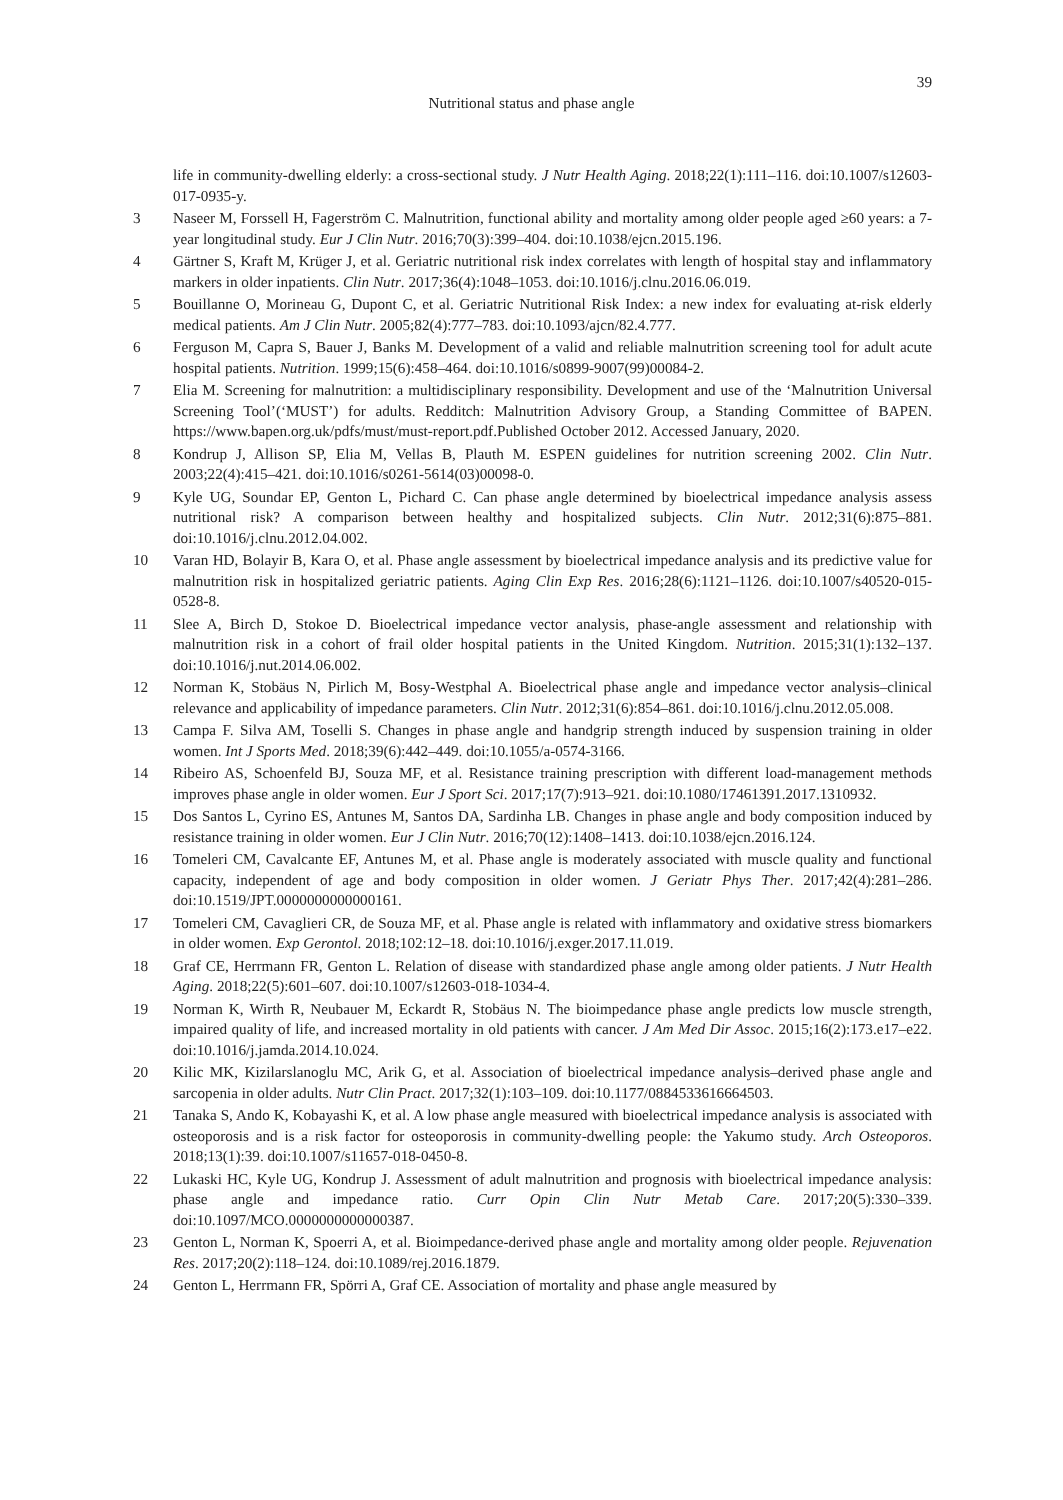39
Nutritional status and phase angle
life in community-dwelling elderly: a cross-sectional study. J Nutr Health Aging. 2018;22(1):111–116. doi:10.1007/s12603-017-0935-y.
3 Naseer M, Forssell H, Fagerström C. Malnutrition, functional ability and mortality among older people aged ≥60 years: a 7-year longitudinal study. Eur J Clin Nutr. 2016;70(3):399–404. doi:10.1038/ejcn.2015.196.
4 Gärtner S, Kraft M, Krüger J, et al. Geriatric nutritional risk index correlates with length of hospital stay and inflammatory markers in older inpatients. Clin Nutr. 2017;36(4):1048–1053. doi:10.1016/j.clnu.2016.06.019.
5 Bouillanne O, Morineau G, Dupont C, et al. Geriatric Nutritional Risk Index: a new index for evaluating at-risk elderly medical patients. Am J Clin Nutr. 2005;82(4):777–783. doi:10.1093/ajcn/82.4.777.
6 Ferguson M, Capra S, Bauer J, Banks M. Development of a valid and reliable malnutrition screening tool for adult acute hospital patients. Nutrition. 1999;15(6):458–464. doi:10.1016/s0899-9007(99)00084-2.
7 Elia M. Screening for malnutrition: a multidisciplinary responsibility. Development and use of the ‘Malnutrition Universal Screening Tool’(‘MUST’) for adults. Redditch: Malnutrition Advisory Group, a Standing Committee of BAPEN. https://www.bapen.org.uk/pdfs/must/must-report.pdf.Published October 2012. Accessed January, 2020.
8 Kondrup J, Allison SP, Elia M, Vellas B, Plauth M. ESPEN guidelines for nutrition screening 2002. Clin Nutr. 2003;22(4):415–421. doi:10.1016/s0261-5614(03)00098-0.
9 Kyle UG, Soundar EP, Genton L, Pichard C. Can phase angle determined by bioelectrical impedance analysis assess nutritional risk? A comparison between healthy and hospitalized subjects. Clin Nutr. 2012;31(6):875–881. doi:10.1016/j.clnu.2012.04.002.
10 Varan HD, Bolayir B, Kara O, et al. Phase angle assessment by bioelectrical impedance analysis and its predictive value for malnutrition risk in hospitalized geriatric patients. Aging Clin Exp Res. 2016;28(6):1121–1126. doi:10.1007/s40520-015-0528-8.
11 Slee A, Birch D, Stokoe D. Bioelectrical impedance vector analysis, phase-angle assessment and relationship with malnutrition risk in a cohort of frail older hospital patients in the United Kingdom. Nutrition. 2015;31(1):132–137. doi:10.1016/j.nut.2014.06.002.
12 Norman K, Stobäus N, Pirlich M, Bosy-Westphal A. Bioelectrical phase angle and impedance vector analysis–clinical relevance and applicability of impedance parameters. Clin Nutr. 2012;31(6):854–861. doi:10.1016/j.clnu.2012.05.008.
13 Campa F. Silva AM, Toselli S. Changes in phase angle and handgrip strength induced by suspension training in older women. Int J Sports Med. 2018;39(6):442–449. doi:10.1055/a-0574-3166.
14 Ribeiro AS, Schoenfeld BJ, Souza MF, et al. Resistance training prescription with different load-management methods improves phase angle in older women. Eur J Sport Sci. 2017;17(7):913–921. doi:10.1080/17461391.2017.1310932.
15 Dos Santos L, Cyrino ES, Antunes M, Santos DA, Sardinha LB. Changes in phase angle and body composition induced by resistance training in older women. Eur J Clin Nutr. 2016;70(12):1408–1413. doi:10.1038/ejcn.2016.124.
16 Tomeleri CM, Cavalcante EF, Antunes M, et al. Phase angle is moderately associated with muscle quality and functional capacity, independent of age and body composition in older women. J Geriatr Phys Ther. 2017;42(4):281–286. doi:10.1519/JPT.0000000000000161.
17 Tomeleri CM, Cavaglieri CR, de Souza MF, et al. Phase angle is related with inflammatory and oxidative stress biomarkers in older women. Exp Gerontol. 2018;102:12–18. doi:10.1016/j.exger.2017.11.019.
18 Graf CE, Herrmann FR, Genton L. Relation of disease with standardized phase angle among older patients. J Nutr Health Aging. 2018;22(5):601–607. doi:10.1007/s12603-018-1034-4.
19 Norman K, Wirth R, Neubauer M, Eckardt R, Stobäus N. The bioimpedance phase angle predicts low muscle strength, impaired quality of life, and increased mortality in old patients with cancer. J Am Med Dir Assoc. 2015;16(2):173.e17–e22. doi:10.1016/j.jamda.2014.10.024.
20 Kilic MK, Kizilarslanoglu MC, Arik G, et al. Association of bioelectrical impedance analysis–derived phase angle and sarcopenia in older adults. Nutr Clin Pract. 2017;32(1):103–109. doi:10.1177/0884533616664503.
21 Tanaka S, Ando K, Kobayashi K, et al. A low phase angle measured with bioelectrical impedance analysis is associated with osteoporosis and is a risk factor for osteoporosis in community-dwelling people: the Yakumo study. Arch Osteoporos. 2018;13(1):39. doi:10.1007/s11657-018-0450-8.
22 Lukaski HC, Kyle UG, Kondrup J. Assessment of adult malnutrition and prognosis with bioelectrical impedance analysis: phase angle and impedance ratio. Curr Opin Clin Nutr Metab Care. 2017;20(5):330–339. doi:10.1097/MCO.0000000000000387.
23 Genton L, Norman K, Spoerri A, et al. Bioimpedance-derived phase angle and mortality among older people. Rejuvenation Res. 2017;20(2):118–124. doi:10.1089/rej.2016.1879.
24 Genton L, Herrmann FR, Spörri A, Graf CE. Association of mortality and phase angle measured by